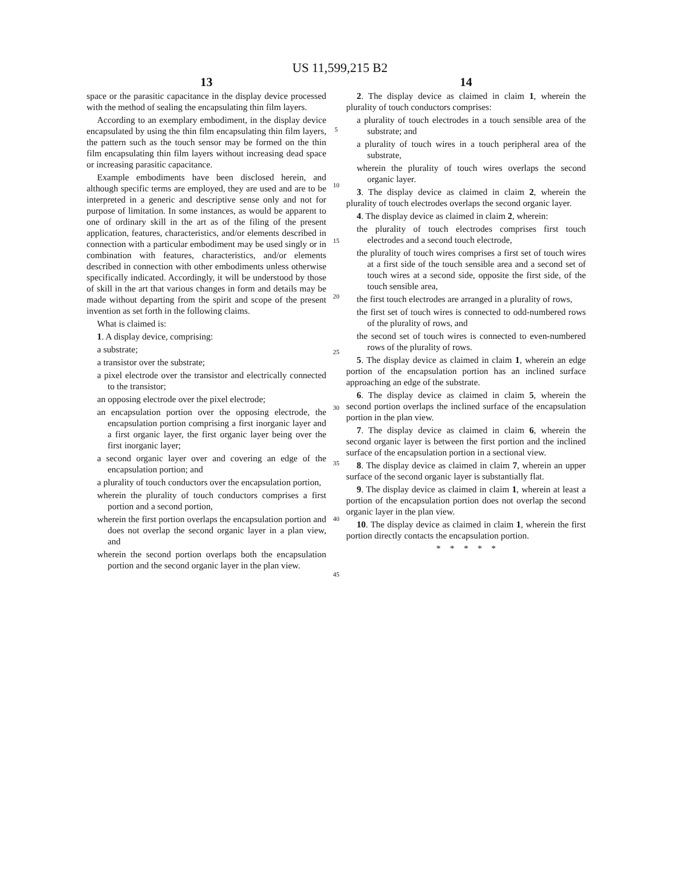US 11,599,215 B2
13
space or the parasitic capacitance in the display device processed with the method of sealing the encapsulating thin film layers.
According to an exemplary embodiment, in the display device encapsulated by using the thin film encapsulating thin film layers, the pattern such as the touch sensor may be formed on the thin film encapsulating thin film layers without increasing dead space or increasing parasitic capacitance.
Example embodiments have been disclosed herein, and although specific terms are employed, they are used and are to be interpreted in a generic and descriptive sense only and not for purpose of limitation. In some instances, as would be apparent to one of ordinary skill in the art as of the filing of the present application, features, characteristics, and/or elements described in connection with a particular embodiment may be used singly or in combination with features, characteristics, and/or elements described in connection with other embodiments unless otherwise specifically indicated. Accordingly, it will be understood by those of skill in the art that various changes in form and details may be made without departing from the spirit and scope of the present invention as set forth in the following claims.
What is claimed is:
1. A display device, comprising:
a substrate;
a transistor over the substrate;
a pixel electrode over the transistor and electrically connected to the transistor;
an opposing electrode over the pixel electrode;
an encapsulation portion over the opposing electrode, the encapsulation portion comprising a first inorganic layer and a first organic layer, the first organic layer being over the first inorganic layer;
a second organic layer over and covering an edge of the encapsulation portion; and
a plurality of touch conductors over the encapsulation portion,
wherein the plurality of touch conductors comprises a first portion and a second portion,
wherein the first portion overlaps the encapsulation portion and does not overlap the second organic layer in a plan view, and
wherein the second portion overlaps both the encapsulation portion and the second organic layer in the plan view.
5
10
15
20
25
30
35
40
45
14
2. The display device as claimed in claim 1, wherein the plurality of touch conductors comprises:
a plurality of touch electrodes in a touch sensible area of the substrate; and
a plurality of touch wires in a touch peripheral area of the substrate,
wherein the plurality of touch wires overlaps the second organic layer.
3. The display device as claimed in claim 2, wherein the plurality of touch electrodes overlaps the second organic layer.
4. The display device as claimed in claim 2, wherein:
the plurality of touch electrodes comprises first touch electrodes and a second touch electrode,
the plurality of touch wires comprises a first set of touch wires at a first side of the touch sensible area and a second set of touch wires at a second side, opposite the first side, of the touch sensible area,
the first touch electrodes are arranged in a plurality of rows,
the first set of touch wires is connected to odd-numbered rows of the plurality of rows, and
the second set of touch wires is connected to even-numbered rows of the plurality of rows.
5. The display device as claimed in claim 1, wherein an edge portion of the encapsulation portion has an inclined surface approaching an edge of the substrate.
6. The display device as claimed in claim 5, wherein the second portion overlaps the inclined surface of the encapsulation portion in the plan view.
7. The display device as claimed in claim 6, wherein the second organic layer is between the first portion and the inclined surface of the encapsulation portion in a sectional view.
8. The display device as claimed in claim 7, wherein an upper surface of the second organic layer is substantially flat.
9. The display device as claimed in claim 1, wherein at least a portion of the encapsulation portion does not overlap the second organic layer in the plan view.
10. The display device as claimed in claim 1, wherein the first portion directly contacts the encapsulation portion.
* * * * *